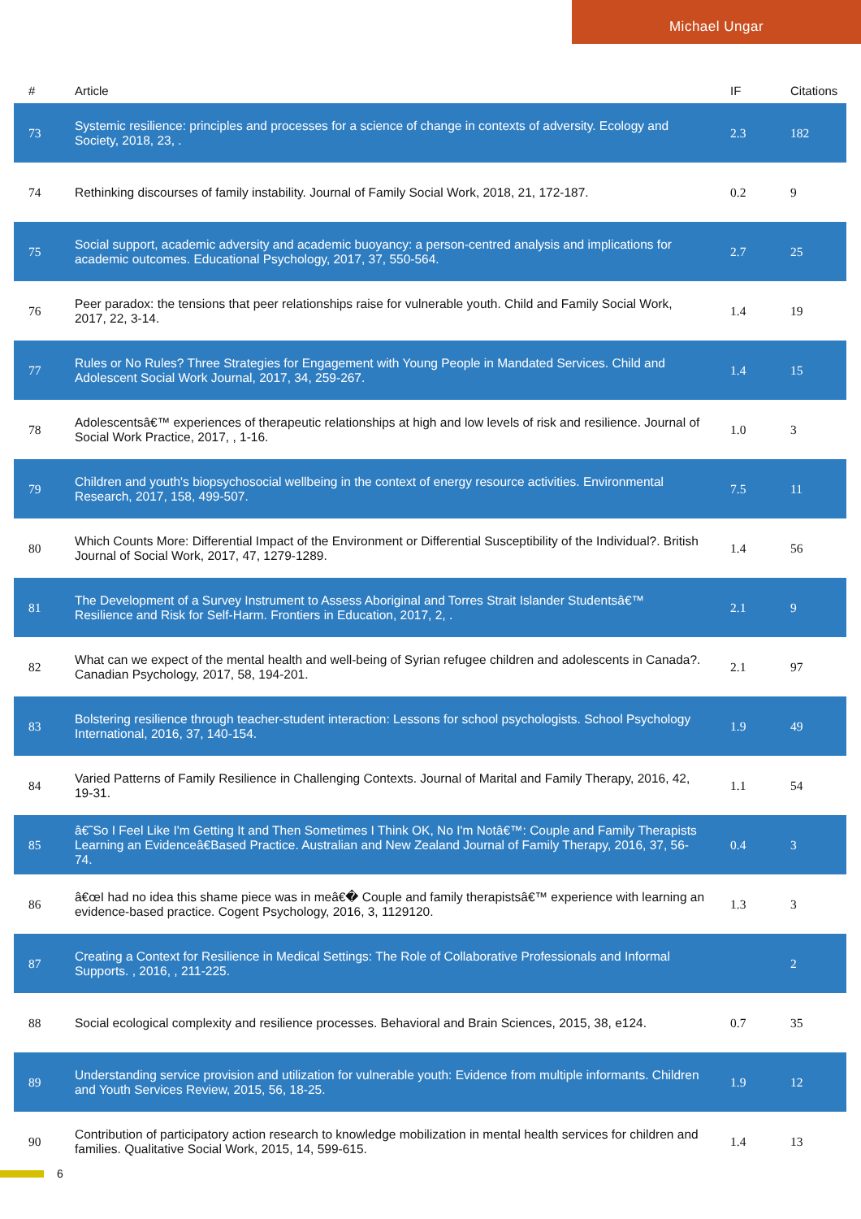Michael Ungar
| # | Article | IF | Citations |
| --- | --- | --- | --- |
| 73 | Systemic resilience: principles and processes for a science of change in contexts of adversity. Ecology and Society, 2018, 23, . | 2.3 | 182 |
| 74 | Rethinking discourses of family instability. Journal of Family Social Work, 2018, 21, 172-187. | 0.2 | 9 |
| 75 | Social support, academic adversity and academic buoyancy: a person-centred analysis and implications for academic outcomes. Educational Psychology, 2017, 37, 550-564. | 2.7 | 25 |
| 76 | Peer paradox: the tensions that peer relationships raise for vulnerable youth. Child and Family Social Work, 2017, 22, 3-14. | 1.4 | 19 |
| 77 | Rules or No Rules? Three Strategies for Engagement with Young People in Mandated Services. Child and Adolescent Social Work Journal, 2017, 34, 259-267. | 1.4 | 15 |
| 78 | Adolescentsâ€™ experiences of therapeutic relationships at high and low levels of risk and resilience. Journal of Social Work Practice, 2017, , 1-16. | 1.0 | 3 |
| 79 | Children and youth's biopsychosocial wellbeing in the context of energy resource activities. Environmental Research, 2017, 158, 499-507. | 7.5 | 11 |
| 80 | Which Counts More: Differential Impact of the Environment or Differential Susceptibility of the Individual?. British Journal of Social Work, 2017, 47, 1279-1289. | 1.4 | 56 |
| 81 | The Development of a Survey Instrument to Assess Aboriginal and Torres Strait Islander Studentsâ€™ Resilience and Risk for Self-Harm. Frontiers in Education, 2017, 2, . | 2.1 | 9 |
| 82 | What can we expect of the mental health and well-being of Syrian refugee children and adolescents in Canada?. Canadian Psychology, 2017, 58, 194-201. | 2.1 | 97 |
| 83 | Bolstering resilience through teacher-student interaction: Lessons for school psychologists. School Psychology International, 2016, 37, 140-154. | 1.9 | 49 |
| 84 | Varied Patterns of Family Resilience in Challenging Contexts. Journal of Marital and Family Therapy, 2016, 42, 19-31. | 1.1 | 54 |
| 85 | â€˜So I Feel Like I'm Getting It and Then Sometimes I Think OK, No I'm Notâ€™: Couple and Family Therapists Learning an Evidenceâ€Based Practice. Australian and New Zealand Journal of Family Therapy, 2016, 37, 56-74. | 0.4 | 3 |
| 86 | â€œI had no idea this shame piece was in meâ€� Couple and family therapistsâ€™ experience with learning an evidence-based practice. Cogent Psychology, 2016, 3, 1129120. | 1.3 | 3 |
| 87 | Creating a Context for Resilience in Medical Settings: The Role of Collaborative Professionals and Informal Supports. , 2016, , 211-225. | | 2 |
| 88 | Social ecological complexity and resilience processes. Behavioral and Brain Sciences, 2015, 38, e124. | 0.7 | 35 |
| 89 | Understanding service provision and utilization for vulnerable youth: Evidence from multiple informants. Children and Youth Services Review, 2015, 56, 18-25. | 1.9 | 12 |
| 90 | Contribution of participatory action research to knowledge mobilization in mental health services for children and families. Qualitative Social Work, 2015, 14, 599-615. | 1.4 | 13 |
6